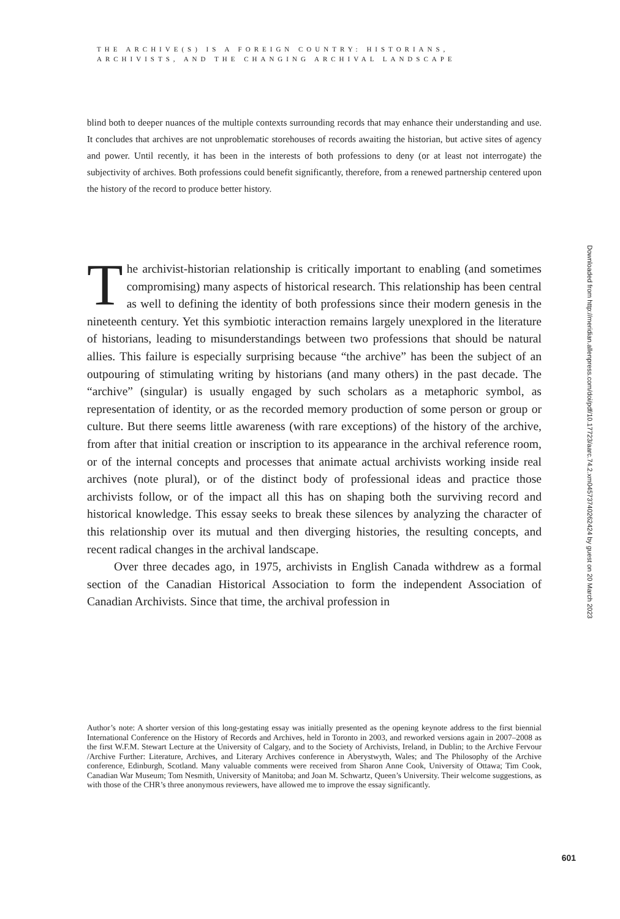THE ARCHIVE(S) IS A FOREIGN COUNTRY: HISTORIANS,
ARCHIVISTS, AND THE CHANGING ARCHIVAL LANDSCAPE
blind both to deeper nuances of the multiple contexts surrounding records that may enhance their understanding and use. It concludes that archives are not unproblematic storehouses of records awaiting the historian, but active sites of agency and power. Until recently, it has been in the interests of both professions to deny (or at least not interrogate) the subjectivity of archives. Both professions could benefit significantly, therefore, from a renewed partnership centered upon the history of the record to produce better history.
The archivist-historian relationship is critically important to enabling (and sometimes compromising) many aspects of historical research. This relationship has been central as well to defining the identity of both professions since their modern genesis in the nineteenth century. Yet this symbiotic interaction remains largely unexplored in the literature of historians, leading to misunderstandings between two professions that should be natural allies. This failure is especially surprising because “the archive” has been the subject of an outpouring of stimulating writing by historians (and many others) in the past decade. The “archive” (singular) is usually engaged by such scholars as a metaphoric symbol, as representation of identity, or as the recorded memory production of some person or group or culture. But there seems little awareness (with rare exceptions) of the history of the archive, from after that initial creation or inscription to its appearance in the archival reference room, or of the internal concepts and processes that animate actual archivists working inside real archives (note plural), or of the distinct body of professional ideas and practice those archivists follow, or of the impact all this has on shaping both the surviving record and historical knowledge. This essay seeks to break these silences by analyzing the character of this relationship over its mutual and then diverging histories, the resulting concepts, and recent radical changes in the archival landscape.
Over three decades ago, in 1975, archivists in English Canada withdrew as a formal section of the Canadian Historical Association to form the independent Association of Canadian Archivists. Since that time, the archival profession in
Author’s note: A shorter version of this long-gestating essay was initially presented as the opening keynote address to the first biennial International Conference on the History of Records and Archives, held in Toronto in 2003, and reworked versions again in 2007–2008 as the first W.F.M. Stewart Lecture at the University of Calgary, and to the Society of Archivists, Ireland, in Dublin; to the Archive Fervour /Archive Further: Literature, Archives, and Literary Archives conference in Aberystwyth, Wales; and The Philosophy of the Archive conference, Edinburgh, Scotland. Many valuable comments were received from Sharon Anne Cook, University of Ottawa; Tim Cook, Canadian War Museum; Tom Nesmith, University of Manitoba; and Joan M. Schwartz, Queen’s University. Their welcome suggestions, as with those of the CHR’s three anonymous reviewers, have allowed me to improve the essay significantly.
Downloaded from http://meridian.allenpress.com/doi/pdf/10.17723/aarc.74.2.xm04573740262424 by guest on 20 March 2023
601